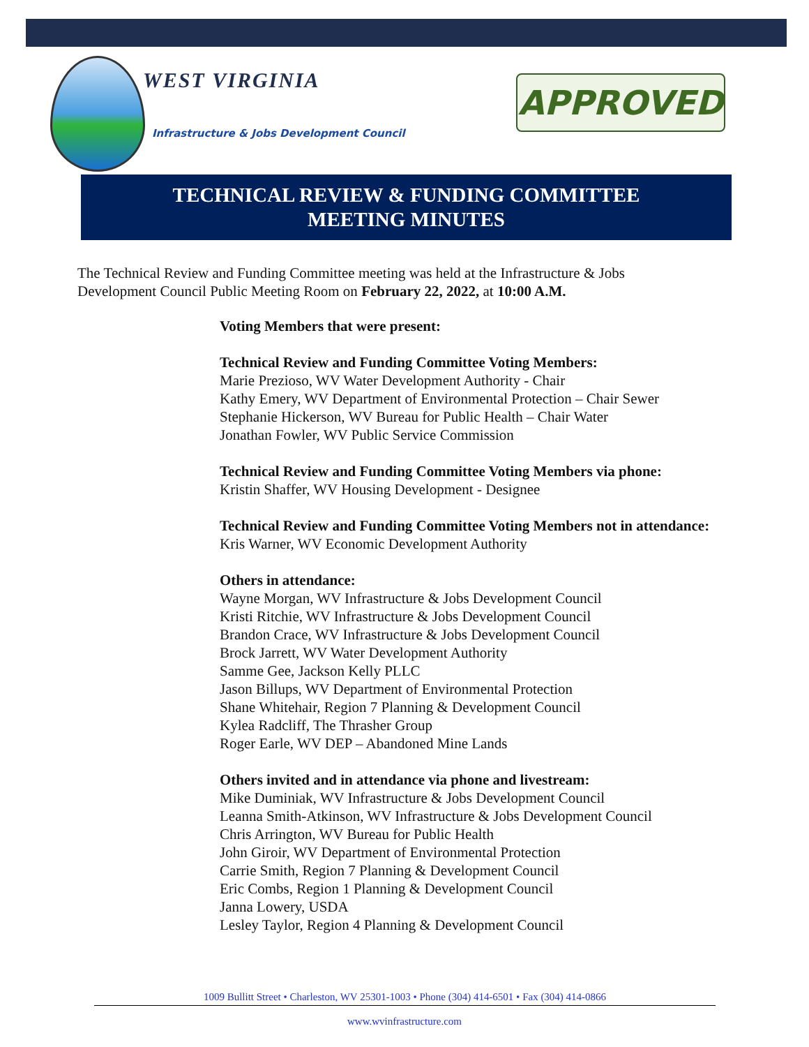WEST VIRGINIA
Infrastructure & Jobs Development Council
APPROVED
TECHNICAL REVIEW & FUNDING COMMITTEE
MEETING MINUTES
The Technical Review and Funding Committee meeting was held at the Infrastructure & Jobs Development Council Public Meeting Room on February 22, 2022, at 10:00 A.M.
Voting Members that were present:
Technical Review and Funding Committee Voting Members:
Marie Prezioso, WV Water Development Authority - Chair
Kathy Emery, WV Department of Environmental Protection – Chair Sewer
Stephanie Hickerson, WV Bureau for Public Health – Chair Water
Jonathan Fowler, WV Public Service Commission
Technical Review and Funding Committee Voting Members via phone:
Kristin Shaffer, WV Housing Development - Designee
Technical Review and Funding Committee Voting Members not in attendance:
Kris Warner, WV Economic Development Authority
Others in attendance:
Wayne Morgan, WV Infrastructure & Jobs Development Council
Kristi Ritchie, WV Infrastructure & Jobs Development Council
Brandon Crace, WV Infrastructure & Jobs Development Council
Brock Jarrett, WV Water Development Authority
Samme Gee, Jackson Kelly PLLC
Jason Billups, WV Department of Environmental Protection
Shane Whitehair, Region 7 Planning & Development Council
Kylea Radcliff, The Thrasher Group
Roger Earle, WV DEP – Abandoned Mine Lands
Others invited and in attendance via phone and livestream:
Mike Duminiak, WV Infrastructure & Jobs Development Council
Leanna Smith-Atkinson, WV Infrastructure & Jobs Development Council
Chris Arrington, WV Bureau for Public Health
John Giroir, WV Department of Environmental Protection
Carrie Smith, Region 7 Planning & Development Council
Eric Combs, Region 1 Planning & Development Council
Janna Lowery, USDA
Lesley Taylor, Region 4 Planning & Development Council
1009 Bullitt Street • Charleston, WV 25301-1003 • Phone (304) 414-6501 • Fax (304) 414-0866
www.wvinfrastructure.com